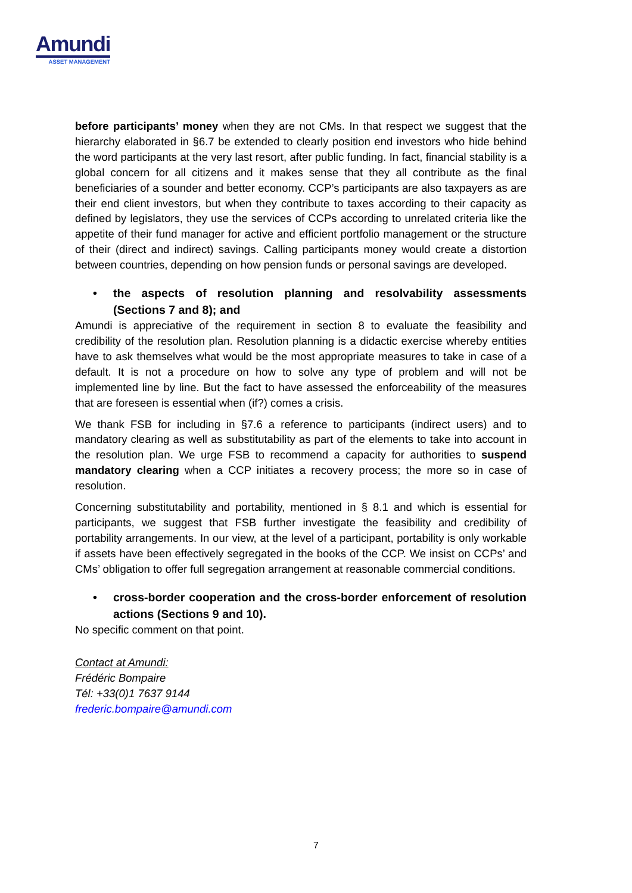Amundi
ASSET MANAGEMENT
before participants’ money when they are not CMs. In that respect we suggest that the hierarchy elaborated in §6.7 be extended to clearly position end investors who hide behind the word participants at the very last resort, after public funding. In fact, financial stability is a global concern for all citizens and it makes sense that they all contribute as the final beneficiaries of a sounder and better economy. CCP’s participants are also taxpayers as are their end client investors, but when they contribute to taxes according to their capacity as defined by legislators, they use the services of CCPs according to unrelated criteria like the appetite of their fund manager for active and efficient portfolio management or the structure of their (direct and indirect) savings. Calling participants money would create a distortion between countries, depending on how pension funds or personal savings are developed.
• the aspects of resolution planning and resolvability assessments (Sections 7 and 8); and
Amundi is appreciative of the requirement in section 8 to evaluate the feasibility and credibility of the resolution plan. Resolution planning is a didactic exercise whereby entities have to ask themselves what would be the most appropriate measures to take in case of a default. It is not a procedure on how to solve any type of problem and will not be implemented line by line. But the fact to have assessed the enforceability of the measures that are foreseen is essential when (if?) comes a crisis.
We thank FSB for including in §7.6 a reference to participants (indirect users) and to mandatory clearing as well as substitutability as part of the elements to take into account in the resolution plan. We urge FSB to recommend a capacity for authorities to suspend mandatory clearing when a CCP initiates a recovery process; the more so in case of resolution.
Concerning substitutability and portability, mentioned in § 8.1 and which is essential for participants, we suggest that FSB further investigate the feasibility and credibility of portability arrangements. In our view, at the level of a participant, portability is only workable if assets have been effectively segregated in the books of the CCP. We insist on CCPs’ and CMs’ obligation to offer full segregation arrangement at reasonable commercial conditions.
• cross-border cooperation and the cross-border enforcement of resolution actions (Sections 9 and 10).
No specific comment on that point.
Contact at Amundi:
Frédéric Bompaire
Tél: +33(0)1 7637 9144
frederic.bompaire@amundi.com
7